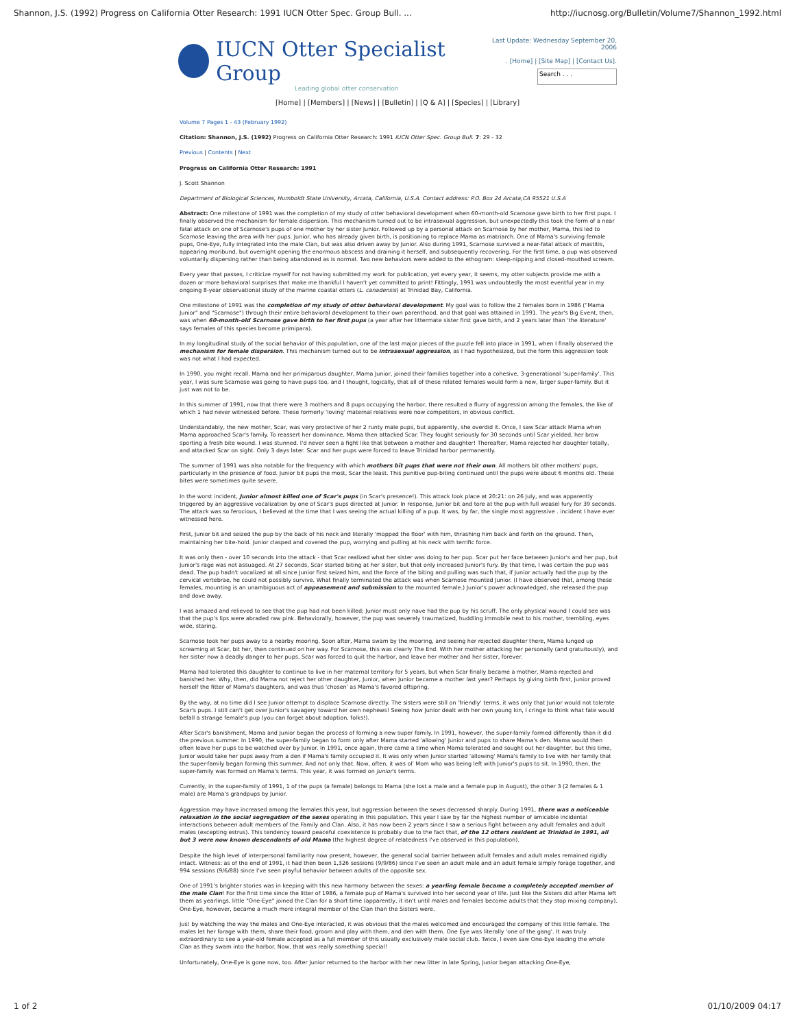Shannon, J.S. (1992) Progress on California Otter Research: 1991 IUCN Otter Spec. Group Bull. ... http://iucnosg.org/Bulletin/Volume7/Shannon_1992.html
IUCN Otter Specialist Group
Leading global otter conservation
Last Update: Wednesday September 20, 2006
. [Home] | [Site Map] | [Contact Us].
Search . . .
[Home] | [Members] | [News] | [Bulletin] | [Q & A] | [Species] | [Library]
Volume 7 Pages 1 - 43 (February 1992)
Citation: Shannon, J.S. (1992) Progress on California Otter Research: 1991 IUCN Otter Spec. Group Bull. 7: 29 - 32
Previous | Contents | Next
Progress on California Otter Research: 1991
J. Scott Shannon
Department of Biological Sciences, Humboldt State University, Arcata, California, U.S.A. Contact address: P.O. Box 24 Arcata,CA 95521 U.S.A
Abstract: One milestone of 1991 was the completion of my study of otter behavioral development when 60-month-old Scarnose gave birth to her first pups. I finally observed the mechanism for female dispersion. This mechanism turned out to be intrasexual aggression, but unexpectedly this took the form of a near fatal attack on one of Scarnose's pups of one mother by her sister Junior. Followed up by a personal attack on Scarnose by her mother, Mama, this led to Scarnose leaving the area with her pups. Junior, who has already given birth, is positioning to replace Mama as matriarch. One of Mama's surviving female pups, One-Eye, fully integrated into the male Clan, but was also driven away by Junior. Also during 1991, Scarnose survived a near-fatal attack of mastitis, appearing moribund, but overnight opening the enormous abscess and draining it herself, and subsequently recovering. For the first time, a pup was observed voluntarily dispersing rather than being abandoned as is normal. Two new behaviors were added to the ethogram: sleep-nipping and closed-mouthed scream.
Every year that passes, I criticize myself for not having submitted my work for publication, yet every year, it seems, my otter subjects provide me with a dozen or more behavioral surprises that make me thankful I haven't yet committed to print! Fittingly, 1991 was undoubtedly the most eventful year in my ongoing 8-year observational study of the marine coastal otters (L. canadensis) at Trinidad Bay, California.
One milestone of 1991 was the completion of my study of otter behavioral development. My goal was to follow the 2 females born in 1986 ("Mama Junior" and "Scarnose") through their entire behavioral development to their own parenthood, and that goal was attained in 1991. The year's Big Event, then, was when 60-month-old Scarnose gave birth to her first pups (a year after her littermate sister first gave birth, and 2 years later than 'the literature' says females of this species become primipara).
In my longitudinal study of the social behavior of this population, one of the last major pieces of the puzzle fell into place in 1991, when I finally observed the mechanism for female dispersion. This mechanism turned out to be intrasexual aggression, as I had hypothesized, but the form this aggression took was not what I had expected.
In 1990, you might recall. Mama and her primiparous daughter, Mama Junior, joined their families together into a cohesive, 3-generational 'super-family'. This year, I was sure Scarnose was going to have pups too, and I thought, logically, that all of these related females would form a new, larger super-family. But it just was not to be.
In this summer of 1991, now that there were 3 mothers and 8 pups occupying the harbor, there resulted a flurry of aggression among the females, the like of which 1 had never witnessed before. These formerly 'loving' maternal relatives were now competitors, in obvious conflict.
Understandably, the new mother, Scar, was very protective of her 2 runty male pups, but apparently, she overdid it. Once, I saw Scar attack Mama when Mama approached Scar's family. To reassert her dominance, Mama then attacked Scar. They fought seriously for 30 seconds until Scar yielded, her brow sporting a fresh bite wound. I was stunned. I'd never seen a fight like that between a mother and daughter! Thereafter, Mama rejected her daughter totally, and attacked Scar on sight. Only 3 days later. Scar and her pups were forced to leave Trinidad harbor permanently.
The summer of 1991 was also notable for the frequency with which mothers bit pups that were not their own. All mothers bit other mothers' pups, particularly in the presence of food. Junior bit pups the most, Scar the least. This punitive pup-biting continued until the pups were about 6 months old. These bites were sometimes quite severe.
In the worst incident, Junior almost killed one of Scar's pups (in Scar's presence!). This attack look place at 20:21: on 26 July, and was apparently triggered by an aggressive vocalization by one of Scar's pups directed at Junior. In response, Junior bit and tore at the pup with full weasel fury for 39 seconds. The attack was so ferocious, I believed at the time that I was seeing the actual killing of a pup. It was, by far, the single most aggressive . incident I have ever witnessed here.
First, Junior bit and seized the pup by the back of his neck and literally 'mopped the floor' with him, thrashing him back and forth on the ground. Then, maintaining her bite-hold. Junior clasped and covered the pup, worrying and pulling at his neck with terrific force.
It was only then - over 10 seconds into the attack - that Scar realized what her sister was doing to her pup. Scar put her face between Junior's and her pup, but Junior's rage was not assuaged. At 27 seconds, Scar started biting at her sister, but that only increased Junior's fury. By that time, I was certain the pup was dead. The pup hadn't vocalized at all since Junior first seized him, and the force of the biting and pulling was such that, if Junior actually had the pup by the cervical vertebrae, he could not possibly survive. What finally terminated the attack was when Scarnose mounted Junior. (I have observed that, among these females, mounting is an unambiguous act of appeasement and submission to the mounted female.) Junior's power acknowledged, she released the pup and dove away.
I was amazed and relieved to see that the pup had not been killed; Junior must only nave had the pup by his scruff. The only physical wound I could see was that the pup's lips were abraded raw pink. Behaviorally, however, the pup was severely traumatized, huddling immobile next to his mother, trembling, eyes wide, staring.
Scarnose took her pups away to a nearby mooring. Soon after, Mama swam by the mooring, and seeing her rejected daughter there, Mama lunged up screaming at Scar, bit her, then continued on her way. For Scarnose, this was clearly The End. With her mother attacking her personally (and gratuitously), and her sister now a deadly danger to her pups, Scar was forced to quit the harbor, and leave her mother and her sister, forever.
Mama had tolerated this daughter to continue to live in her maternal territory for 5 years, but when Scar finally became a mother, Mama rejected and banished her. Why, then, did Mama not reject her other daughter, Junior, when Junior became a mother last year? Perhaps by giving birth first, Junior proved herself the fitter of Mama's daughters, and was thus 'chosen' as Mama's favored offspring.
By the way, at no time did I see Junior attempt to displace Scarnose directly. The sisters were still on 'friendly' terms, it was only that Junior would not tolerate Scar's pups. I still can't get over Junior's savagery toward her own nephews! Seeing how Junior dealt with her own young kin, I cringe to think what fate would befall a strange female's pup (you can forget about adoption, folks!).
After Scar's banishment, Mama and Junior began the process of forming a new super family. In 1991, however, the super-family formed differently than it did the previous summer. In 1990, the super-family began to form only after Mama started 'allowing' Junior and pups to share Mama's den. Mama would then often leave her pups to be watched over by Junior. In 1991, once again, there came a time when Mama tolerated and sought out her daughter, but this time, Junior would take her pups away from a den if Mama's family occupied it. It was only when Junior started 'allowing' Mama's family to live with her family that the super-family began forming this summer. And not only that. Now, often, it was ol' Mom who was being left with Junior's pups to sit. In 1990, then, the super-family was formed on Mama's terms. This year, it was formed on Junior's terms.
Currently, in the super-family of 1991, 1 of the pups (a female) belongs to Mama (she lost a male and a female pup in August), the other 3 (2 females & 1 male) are Mama's grandpups by Junior.
Aggression may have increased among the females this year, but aggression between the sexes decreased sharply. During 1991, there was a noticeable relaxation in the social segregation of the sexes operating in this population. This year I saw by far the highest number of amicable incidental interactions between adult members of the Family and Clan. Also, it has now been 2 years since I saw a serious fight between any adult females and adult males (excepting estrus). This tendency toward peaceful coexistence is probably due to the fact that, of the 12 otters resident at Trinidad in 1991, all but 3 were now known descendants of old Mama (the highest degree of relatedness I've observed in this population).
Despite the high level of interpersonal familiarity now present, however, the general social barrier between adult females and adult males remained rigidly intact. Witness: as of the end of 1991, it had then been 1,326 sessions (9/9/86) since I've seen an adult male and an adult female simply forage together, and 994 sessions (9/6/88) since I've seen playful behavior between adults of the opposite sex.
One of 1991's brighter stories was in keeping with this new harmony between the sexes: a yearling female became a completely accepted member of the male Clan! For the first time since the litter of 1986, a female pup of Mama's survived into her second year of life. Just like the Sisters did after Mama left them as yearlings, little "One-Eye" joined the Clan for a short time (apparently, it isn't until males and females become adults that they stop mixing company). One-Eye, however, became a much more integral member of the Clan than the Sisters were.
Jus! by watching the way the males and One-Eye interacted, it was obvious that the males welcomed and encouraged the company of this little female. The males let her forage with them, share their food, groom and play with them, and den with them. One Eye was literally 'one of the gang'. It was truly extraordinary to see a year-old female accepted as a full member of this usually exclusively male social club. Twice, I even saw One-Eye leading the whole Clan as they swam into the harbor. Now, that was really something special!
Unfortunately, One-Eye is gone now, too. After Junior returned to the harbor with her new litter in late Spring, Junior began attacking One-Eye,
1 of 2 01/10/2009 04:17